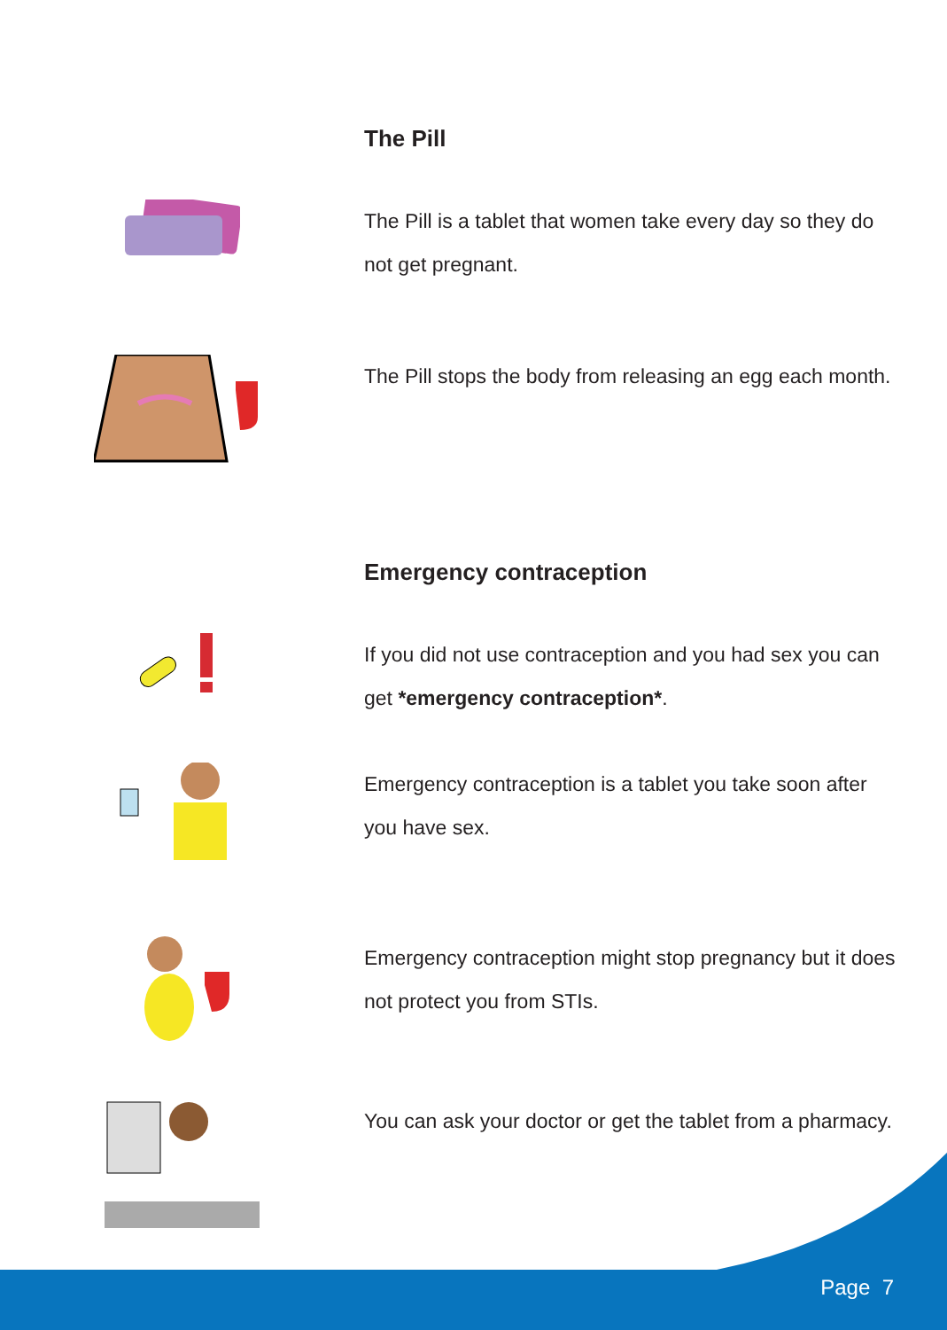The Pill
The Pill is a tablet that women take every day so they do not get pregnant.
The Pill stops the body from releasing an egg each month.
Emergency contraception
If you did not use contraception and you had sex you can get *emergency contraception*.
Emergency contraception is a tablet you take soon after you have sex.
Emergency contraception might stop pregnancy but it does not protect you from STIs.
You can ask your doctor or get the tablet from a pharmacy.
Page 7